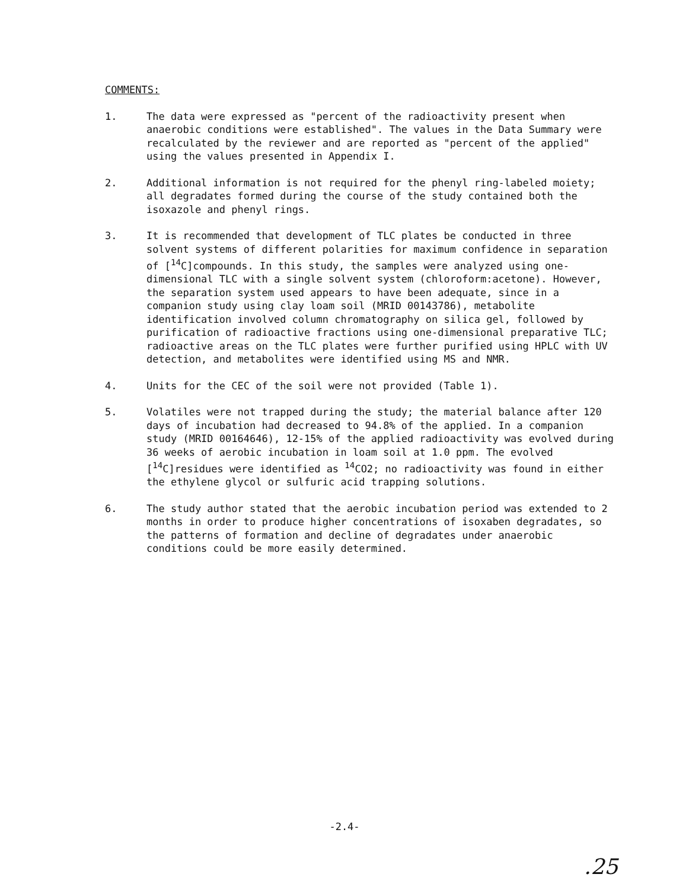COMMENTS:
1. The data were expressed as "percent of the radioactivity present when anaerobic conditions were established". The values in the Data Summary were recalculated by the reviewer and are reported as "percent of the applied" using the values presented in Appendix I.
2. Additional information is not required for the phenyl ring-labeled moiety; all degradates formed during the course of the study contained both the isoxazole and phenyl rings.
3. It is recommended that development of TLC plates be conducted in three solvent systems of different polarities for maximum confidence in separation of [<sup>14</sup>C]compounds. In this study, the samples were analyzed using one-dimensional TLC with a single solvent system (chloroform:acetone). However, the separation system used appears to have been adequate, since in a companion study using clay loam soil (MRID 00143786), metabolite identification involved column chromatography on silica gel, followed by purification of radioactive fractions using one-dimensional preparative TLC; radioactive areas on the TLC plates were further purified using HPLC with UV detection, and metabolites were identified using MS and NMR.
4. Units for the CEC of the soil were not provided (Table 1).
5. Volatiles were not trapped during the study; the material balance after 120 days of incubation had decreased to 94.8% of the applied. In a companion study (MRID 00164646), 12-15% of the applied radioactivity was evolved during 36 weeks of aerobic incubation in loam soil at 1.0 ppm. The evolved [<sup>14</sup>C]residues were identified as <sup>14</sup>CO2; no radioactivity was found in either the ethylene glycol or sulfuric acid trapping solutions.
6. The study author stated that the aerobic incubation period was extended to 2 months in order to produce higher concentrations of isoxaben degradates, so the patterns of formation and decline of degradates under anaerobic conditions could be more easily determined.
-2.4-
.25